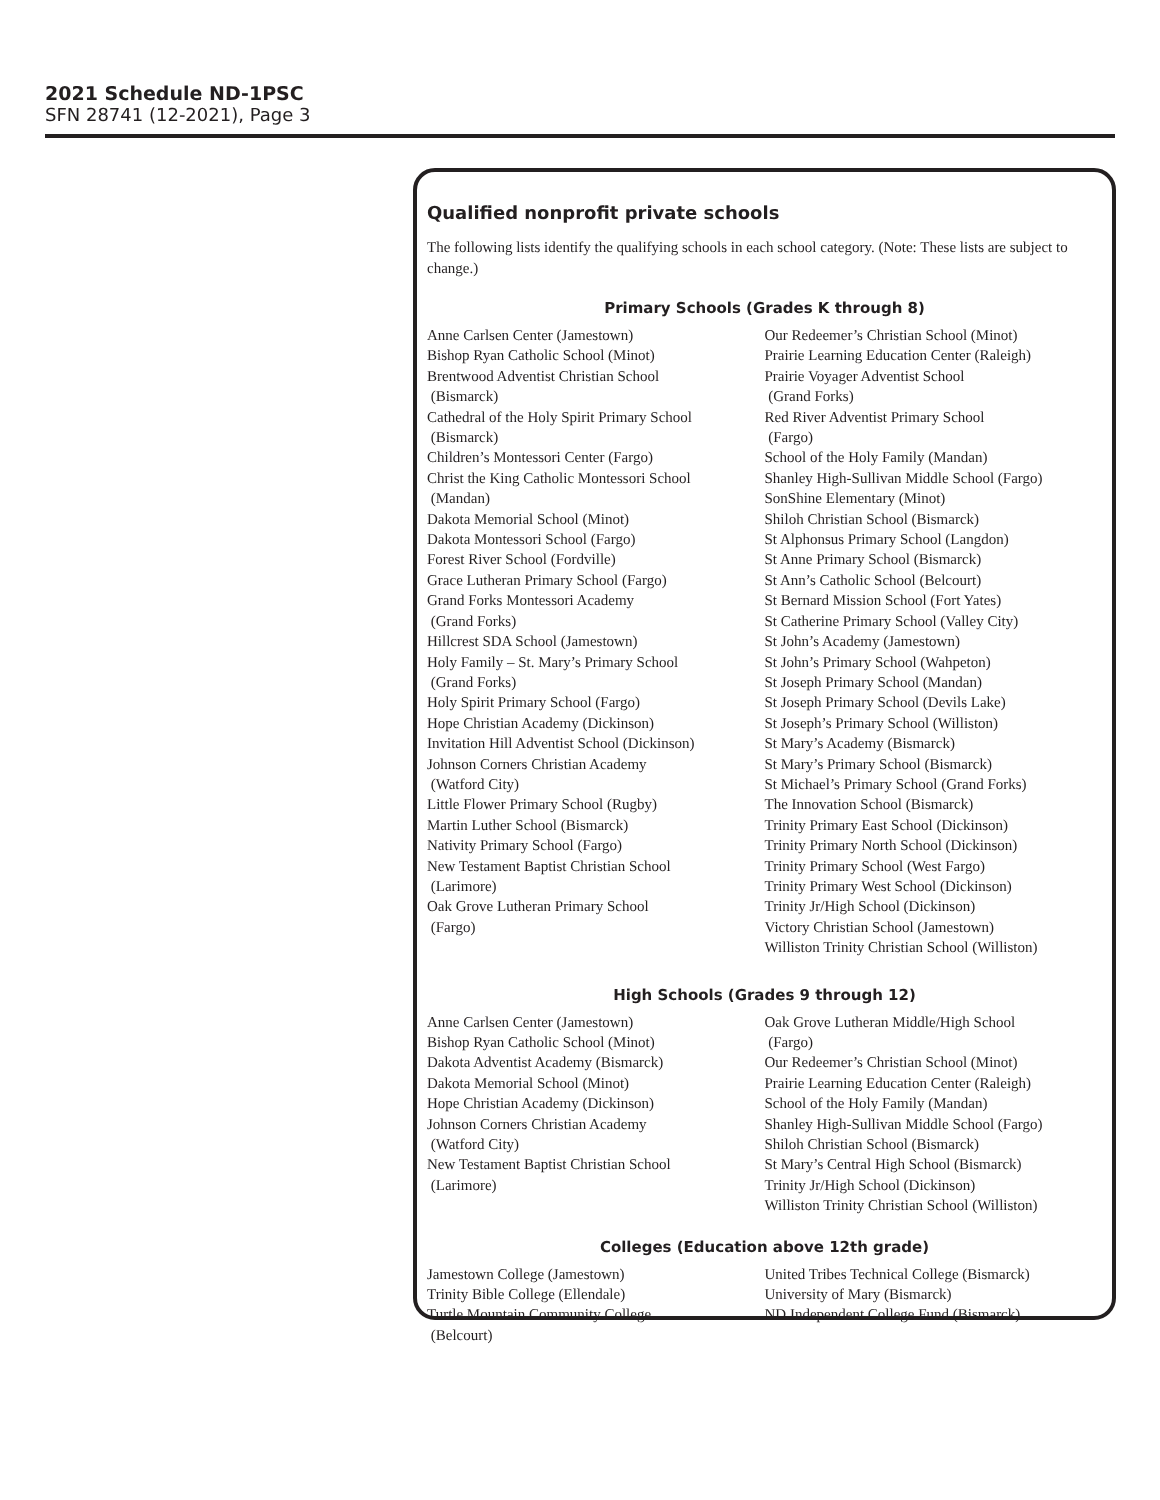2021 Schedule ND-1PSC
SFN 28741 (12-2021), Page 3
Qualified nonprofit private schools
The following lists identify the qualifying schools in each school category. (Note: These lists are subject to change.)
Primary Schools (Grades K through 8)
Anne Carlsen Center (Jamestown)
Bishop Ryan Catholic School (Minot)
Brentwood Adventist Christian School
(Bismarck)
Cathedral of the Holy Spirit Primary School
(Bismarck)
Children’s Montessori Center (Fargo)
Christ the King Catholic Montessori School
(Mandan)
Dakota Memorial School (Minot)
Dakota Montessori School (Fargo)
Forest River School (Fordville)
Grace Lutheran Primary School (Fargo)
Grand Forks Montessori Academy
(Grand Forks)
Hillcrest SDA School (Jamestown)
Holy Family – St. Mary’s Primary School
(Grand Forks)
Holy Spirit Primary School (Fargo)
Hope Christian Academy (Dickinson)
Invitation Hill Adventist School (Dickinson)
Johnson Corners Christian Academy
(Watford City)
Little Flower Primary School (Rugby)
Martin Luther School (Bismarck)
Nativity Primary School (Fargo)
New Testament Baptist Christian School
(Larimore)
Oak Grove Lutheran Primary School
(Fargo)
Our Redeemer’s Christian School (Minot)
Prairie Learning Education Center (Raleigh)
Prairie Voyager Adventist School
(Grand Forks)
Red River Adventist Primary School
(Fargo)
School of the Holy Family (Mandan)
Shanley High-Sullivan Middle School (Fargo)
SonShine Elementary (Minot)
Shiloh Christian School (Bismarck)
St Alphonsus Primary School (Langdon)
St Anne Primary School (Bismarck)
St Ann’s Catholic School (Belcourt)
St Bernard Mission School (Fort Yates)
St Catherine Primary School (Valley City)
St John’s Academy (Jamestown)
St John’s Primary School (Wahpeton)
St Joseph Primary School (Mandan)
St Joseph Primary School (Devils Lake)
St Joseph’s Primary School (Williston)
St Mary’s Academy (Bismarck)
St Mary’s Primary School (Bismarck)
St Michael’s Primary School (Grand Forks)
The Innovation School (Bismarck)
Trinity Primary East School (Dickinson)
Trinity Primary North School (Dickinson)
Trinity Primary School (West Fargo)
Trinity Primary West School (Dickinson)
Trinity Jr/High School (Dickinson)
Victory Christian School (Jamestown)
Williston Trinity Christian School (Williston)
High Schools (Grades 9 through 12)
Anne Carlsen Center (Jamestown)
Bishop Ryan Catholic School (Minot)
Dakota Adventist Academy (Bismarck)
Dakota Memorial School (Minot)
Hope Christian Academy (Dickinson)
Johnson Corners Christian Academy
(Watford City)
New Testament Baptist Christian School
(Larimore)
Oak Grove Lutheran Middle/High School
(Fargo)
Our Redeemer’s Christian School (Minot)
Prairie Learning Education Center (Raleigh)
School of the Holy Family (Mandan)
Shanley High-Sullivan Middle School (Fargo)
Shiloh Christian School (Bismarck)
St Mary’s Central High School (Bismarck)
Trinity Jr/High School (Dickinson)
Williston Trinity Christian School (Williston)
Colleges (Education above 12th grade)
Jamestown College (Jamestown)
Trinity Bible College (Ellendale)
Turtle Mountain Community College
(Belcourt)
United Tribes Technical College (Bismarck)
University of Mary (Bismarck)
ND Independent College Fund (Bismarck)